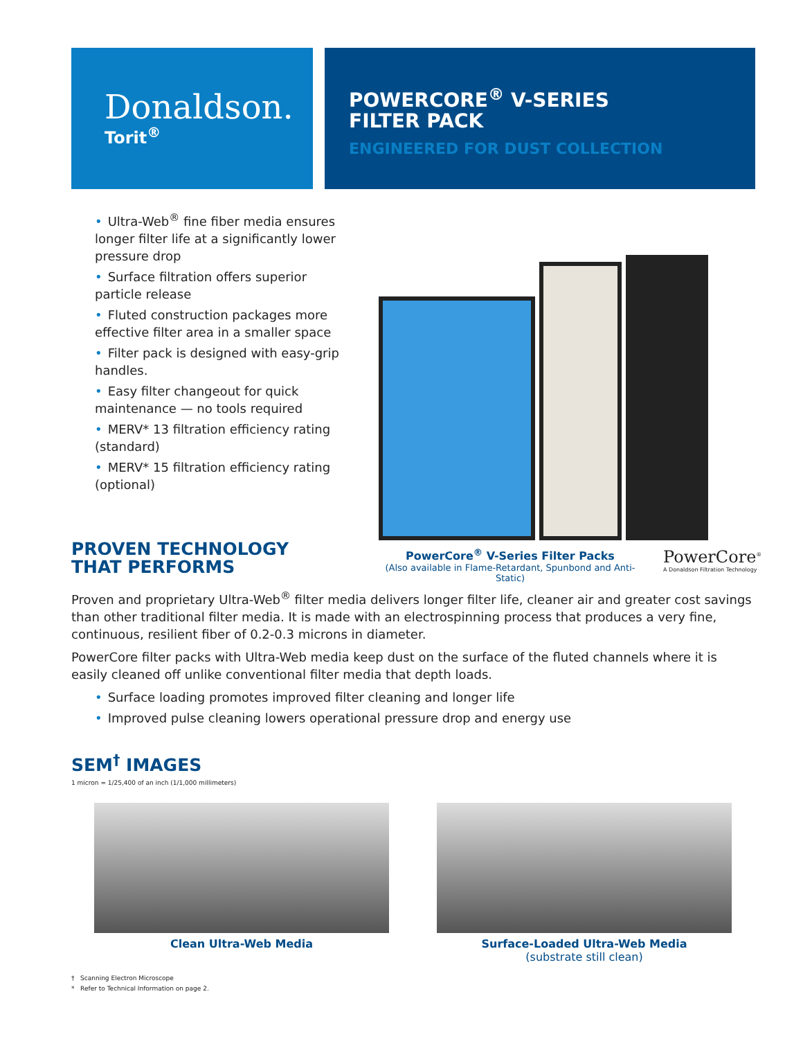Donaldson.
Torit<sup>®</sup>
POWERCORE<sup>®</sup> V-SERIES
FILTER PACK
ENGINEERED FOR DUST COLLECTION
• Ultra-Web<sup>®</sup> fine fiber media ensures longer filter life at a significantly lower pressure drop
• Surface filtration offers superior particle release
• Fluted construction packages more effective filter area in a smaller space
• Filter pack is designed with easy-grip handles.
• Easy filter changeout for quick maintenance — no tools required
• MERV* 13 filtration efficiency rating (standard)
• MERV* 15 filtration efficiency rating (optional)
PROVEN TECHNOLOGY
THAT PERFORMS
PowerCore<sup>®</sup> V-Series Filter Packs
(Also available in Flame-Retardant, Spunbond and Anti-Static)
PowerCore<sup>®</sup>
A Donaldson Filtration Technology
Proven and proprietary Ultra-Web<sup>®</sup> filter media delivers longer filter life, cleaner air and greater cost savings than other traditional filter media. It is made with an electrospinning process that produces a very fine, continuous, resilient fiber of 0.2-0.3 microns in diameter.
PowerCore filter packs with Ultra-Web media keep dust on the surface of the fluted channels where it is easily cleaned off unlike conventional filter media that depth loads.
• Surface loading promotes improved filter cleaning and longer life
• Improved pulse cleaning lowers operational pressure drop and energy use
SEM<sup>†</sup> IMAGES
1 micron = 1/25,400 of an inch (1/1,000 millimeters)
Clean Ultra-Web Media Surface-Loaded Ultra-Web Media
(substrate still clean)
† Scanning Electron Microscope
* Refer to Technical Information on page 2.